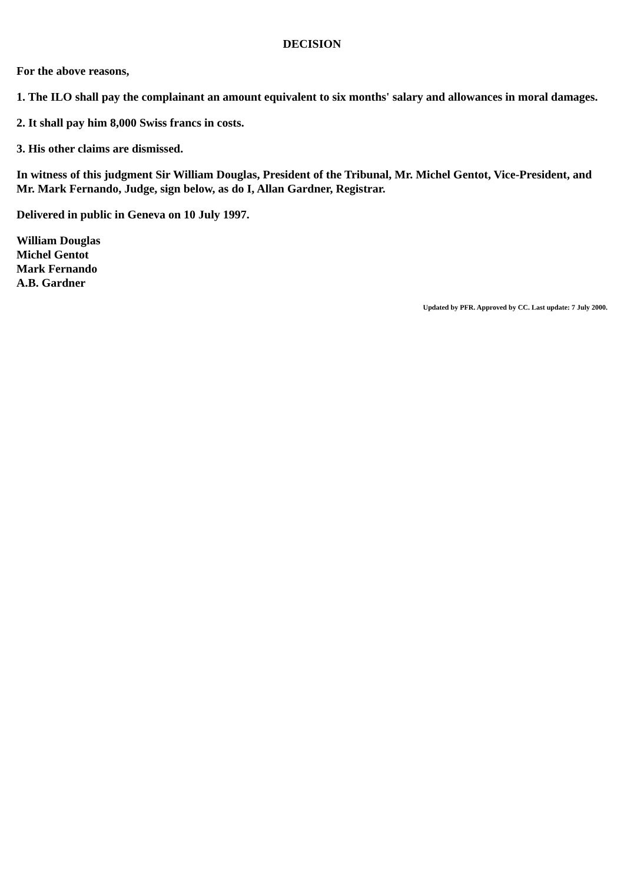DECISION
For the above reasons,
1. The ILO shall pay the complainant an amount equivalent to six months' salary and allowances in moral damages.
2. It shall pay him 8,000 Swiss francs in costs.
3. His other claims are dismissed.
In witness of this judgment Sir William Douglas, President of the Tribunal, Mr. Michel Gentot, Vice-President, and Mr. Mark Fernando, Judge, sign below, as do I, Allan Gardner, Registrar.
Delivered in public in Geneva on 10 July 1997.
William Douglas
Michel Gentot
Mark Fernando
A.B. Gardner
Updated by PFR. Approved by CC. Last update: 7 July 2000.